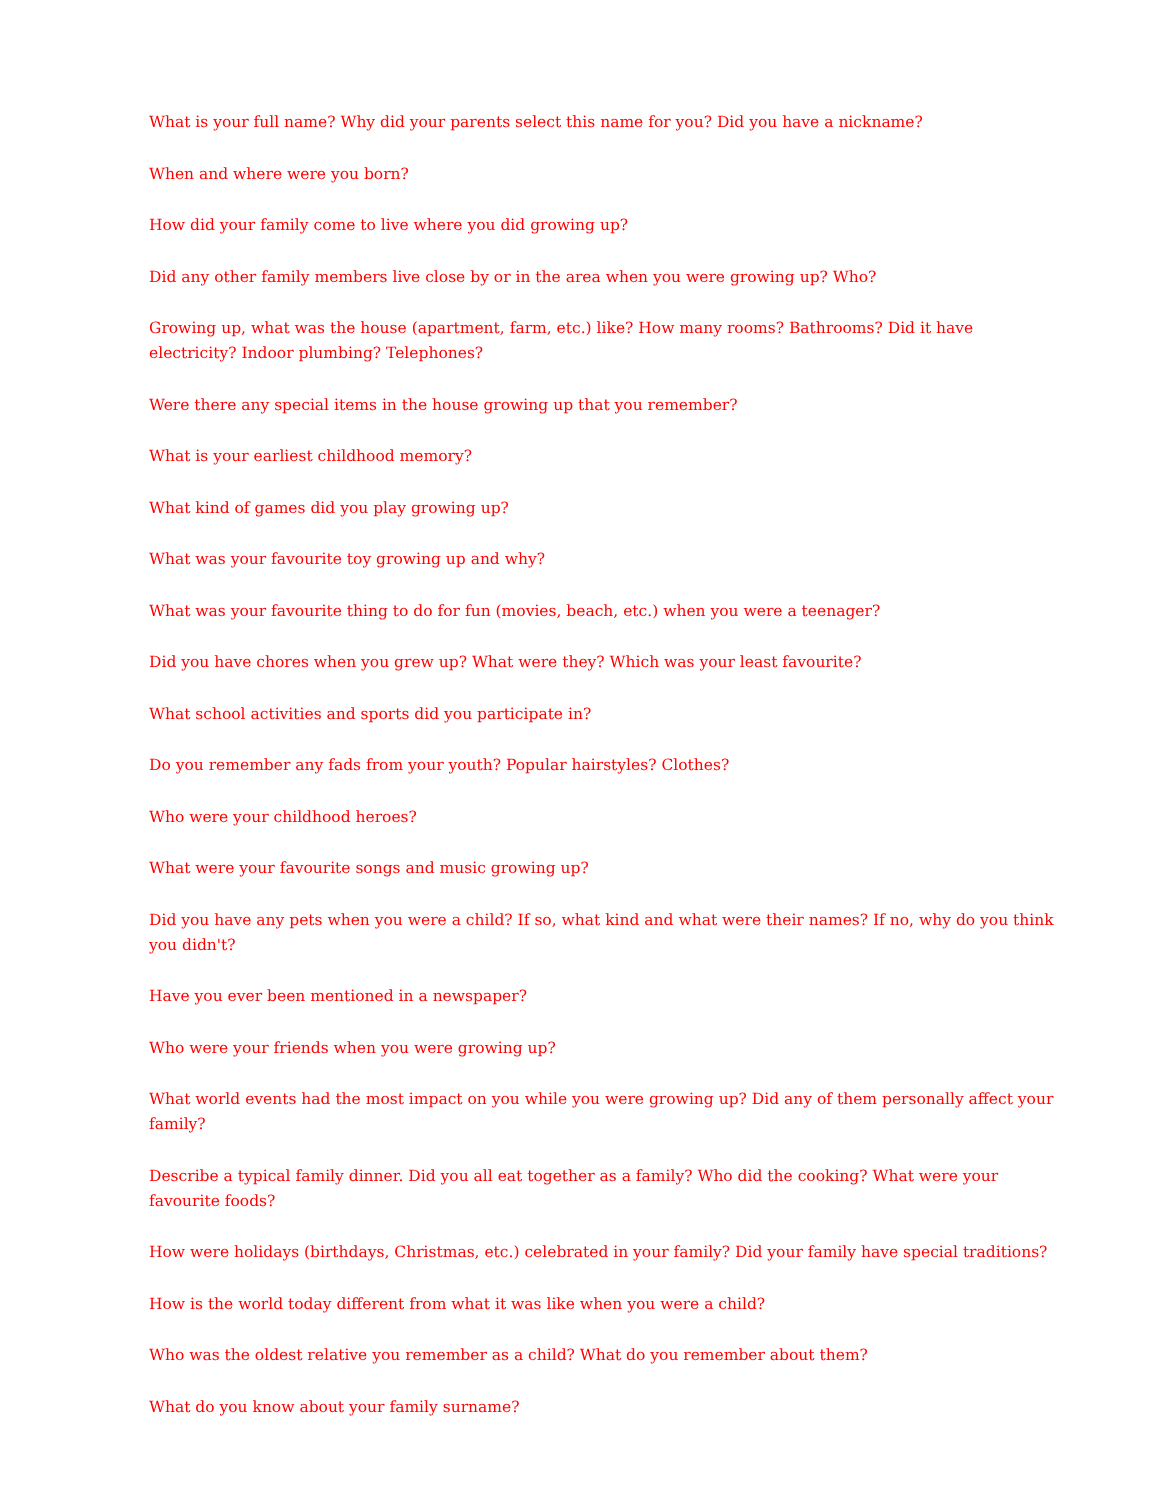What is your full name? Why did your parents select this name for you? Did you have a nickname?
When and where were you born?
How did your family come to live where you did growing up?
Did any other family members live close by or in the area when you were growing up? Who?
Growing up, what was the house (apartment, farm, etc.) like? How many rooms? Bathrooms? Did it have electricity? Indoor plumbing? Telephones?
Were there any special items in the house growing up that you remember?
What is your earliest childhood memory?
What kind of games did you play growing up?
What was your favourite toy growing up and why?
What was your favourite thing to do for fun (movies, beach, etc.) when you were a teenager?
Did you have chores when you grew up? What were they? Which was your least favourite?
What school activities and sports did you participate in?
Do you remember any fads from your youth? Popular hairstyles? Clothes?
Who were your childhood heroes?
What were your favourite songs and music growing up?
Did you have any pets when you were a child? If so, what kind and what were their names? If no, why do you think you didn't?
Have you ever been mentioned in a newspaper?
Who were your friends when you were growing up?
What world events had the most impact on you while you were growing up? Did any of them personally affect your family?
Describe a typical family dinner. Did you all eat together as a family? Who did the cooking? What were your favourite foods?
How were holidays (birthdays, Christmas, etc.) celebrated in your family? Did your family have special traditions?
How is the world today different from what it was like when you were a child?
Who was the oldest relative you remember as a child? What do you remember about them?
What do you know about your family surname?